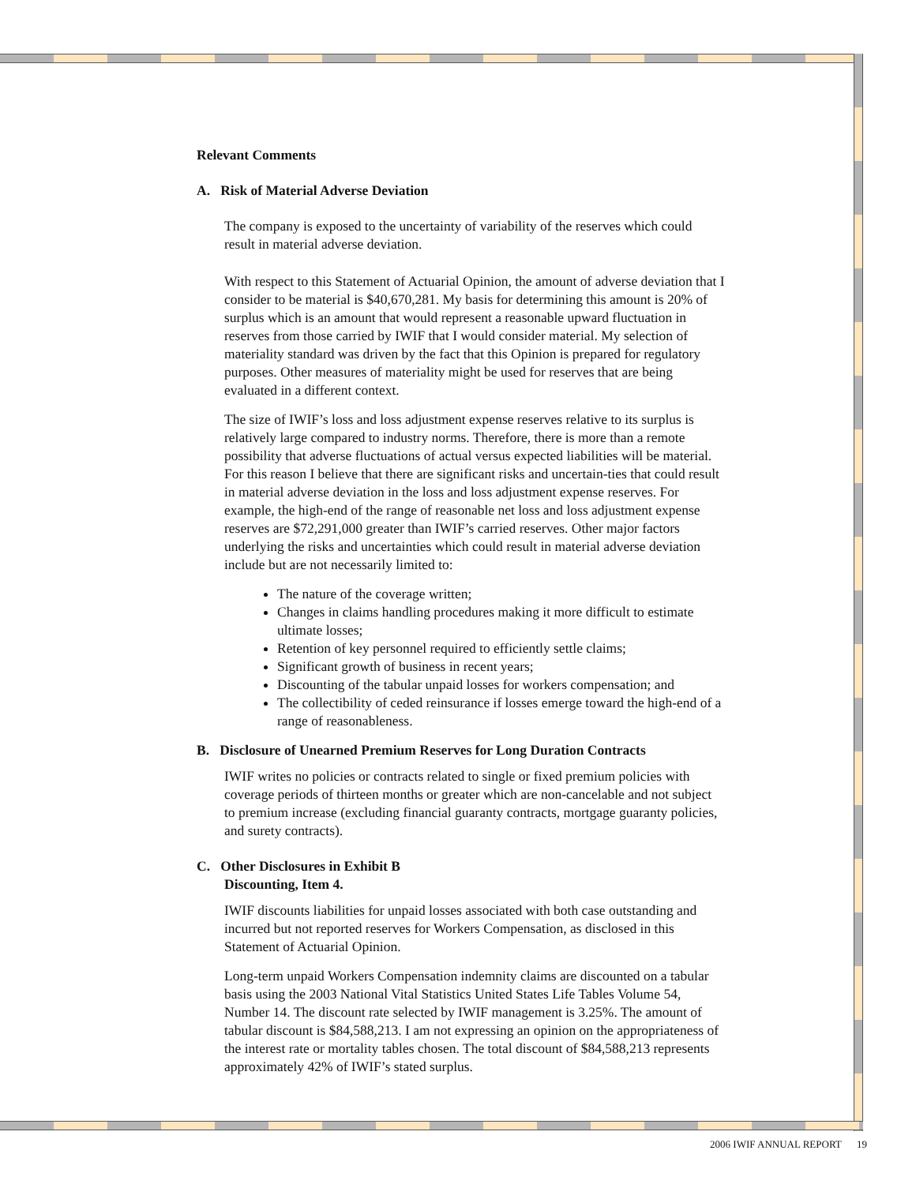Relevant Comments
A. Risk of Material Adverse Deviation
The company is exposed to the uncertainty of variability of the reserves which could result in material adverse deviation.
With respect to this Statement of Actuarial Opinion, the amount of adverse deviation that I consider to be material is $40,670,281. My basis for determining this amount is 20% of surplus which is an amount that would represent a reasonable upward fluctuation in reserves from those carried by IWIF that I would consider material. My selection of materiality standard was driven by the fact that this Opinion is prepared for regulatory purposes. Other measures of materiality might be used for reserves that are being evaluated in a different context.
The size of IWIF’s loss and loss adjustment expense reserves relative to its surplus is relatively large compared to industry norms. Therefore, there is more than a remote possibility that adverse fluctuations of actual versus expected liabilities will be material. For this reason I believe that there are significant risks and uncertain-ties that could result in material adverse deviation in the loss and loss adjustment expense reserves. For example, the high-end of the range of reasonable net loss and loss adjustment expense reserves are $72,291,000 greater than IWIF’s carried reserves. Other major factors underlying the risks and uncertainties which could result in material adverse deviation include but are not necessarily limited to:
The nature of the coverage written;
Changes in claims handling procedures making it more difficult to estimate ultimate losses;
Retention of key personnel required to efficiently settle claims;
Significant growth of business in recent years;
Discounting of the tabular unpaid losses for workers compensation; and
The collectibility of ceded reinsurance if losses emerge toward the high-end of a range of reasonableness.
B. Disclosure of Unearned Premium Reserves for Long Duration Contracts
IWIF writes no policies or contracts related to single or fixed premium policies with coverage periods of thirteen months or greater which are non-cancelable and not subject to premium increase (excluding financial guaranty contracts, mortgage guaranty policies, and surety contracts).
C. Other Disclosures in Exhibit B
Discounting, Item 4.
IWIF discounts liabilities for unpaid losses associated with both case outstanding and incurred but not reported reserves for Workers Compensation, as disclosed in this Statement of Actuarial Opinion.
Long-term unpaid Workers Compensation indemnity claims are discounted on a tabular basis using the 2003 National Vital Statistics United States Life Tables Volume 54, Number 14. The discount rate selected by IWIF management is 3.25%. The amount of tabular discount is $84,588,213. I am not expressing an opinion on the appropriateness of the interest rate or mortality tables chosen. The total discount of $84,588,213 represents approximately 42% of IWIF’s stated surplus.
2006 IWIF ANNUAL REPORT 19